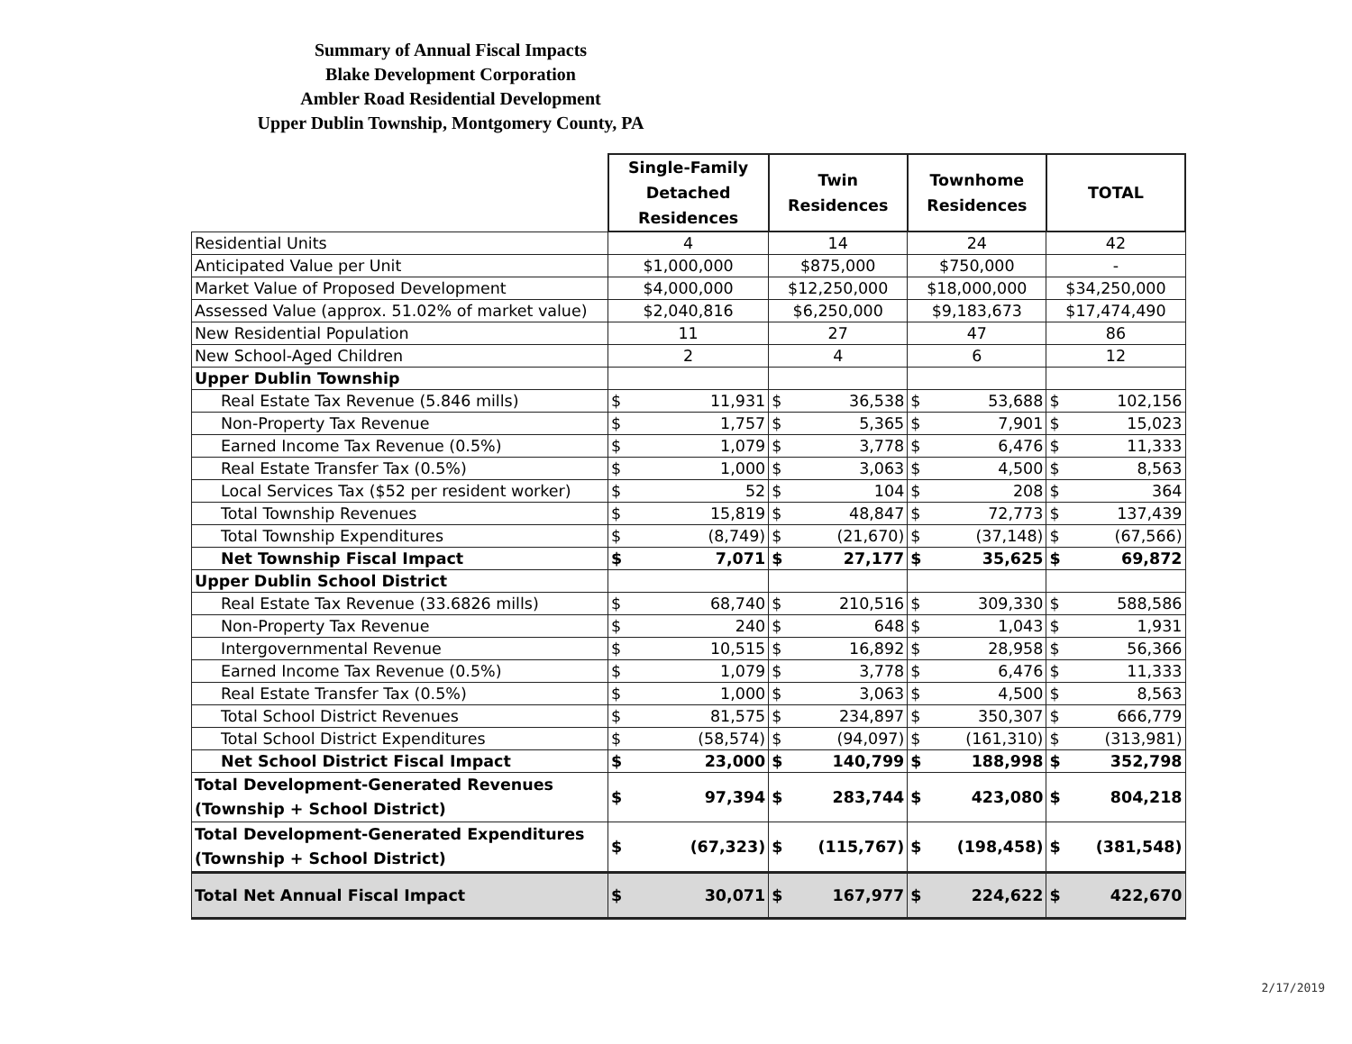Summary of Annual Fiscal Impacts
Blake Development Corporation
Ambler Road Residential Development
Upper Dublin Township, Montgomery County, PA
| | Single-Family Detached Residences | | Twin Residences | | Townhome Residences | | TOTAL | |
| Residential Units | 4 | | 14 | | 24 | | 42 | |
| Anticipated Value per Unit | $1,000,000 | | $875,000 | | $750,000 | | - | |
| Market Value of Proposed Development | $4,000,000 | | $12,250,000 | | $18,000,000 | | $34,250,000 | |
| Assessed Value (approx. 51.02% of market value) | $2,040,816 | | $6,250,000 | | $9,183,673 | | $17,474,490 | |
| New Residential Population | 11 | | 27 | | 47 | | 86 | |
| New School-Aged Children | 2 | | 4 | | 6 | | 12 | |
| Upper Dublin Township | | | | | | | | |
| Real Estate Tax Revenue (5.846 mills) | $ | 11,931 | $ | 36,538 | $ | 53,688 | $ | 102,156 |
| Non-Property Tax Revenue | $ | 1,757 | $ | 5,365 | $ | 7,901 | $ | 15,023 |
| Earned Income Tax Revenue (0.5%) | $ | 1,079 | $ | 3,778 | $ | 6,476 | $ | 11,333 |
| Real Estate Transfer Tax (0.5%) | $ | 1,000 | $ | 3,063 | $ | 4,500 | $ | 8,563 |
| Local Services Tax ($52 per resident worker) | $ | 52 | $ | 104 | $ | 208 | $ | 364 |
| Total Township Revenues | $ | 15,819 | $ | 48,847 | $ | 72,773 | $ | 137,439 |
| Total Township Expenditures | $ | (8,749) | $ | (21,670) | $ | (37,148) | $ | (67,566) |
| Net Township Fiscal Impact | $ | 7,071 | $ | 27,177 | $ | 35,625 | $ | 69,872 |
| Upper Dublin School District | | | | | | | | |
| Real Estate Tax Revenue (33.6826 mills) | $ | 68,740 | $ | 210,516 | $ | 309,330 | $ | 588,586 |
| Non-Property Tax Revenue | $ | 240 | $ | 648 | $ | 1,043 | $ | 1,931 |
| Intergovernmental Revenue | $ | 10,515 | $ | 16,892 | $ | 28,958 | $ | 56,366 |
| Earned Income Tax Revenue (0.5%) | $ | 1,079 | $ | 3,778 | $ | 6,476 | $ | 11,333 |
| Real Estate Transfer Tax (0.5%) | $ | 1,000 | $ | 3,063 | $ | 4,500 | $ | 8,563 |
| Total School District Revenues | $ | 81,575 | $ | 234,897 | $ | 350,307 | $ | 666,779 |
| Total School District Expenditures | $ | (58,574) | $ | (94,097) | $ | (161,310) | $ | (313,981) |
| Net School District Fiscal Impact | $ | 23,000 | $ | 140,799 | $ | 188,998 | $ | 352,798 |
| Total Development-Generated Revenues (Township + School District) | $ | 97,394 | $ | 283,744 | $ | 423,080 | $ | 804,218 |
| Total Development-Generated Expenditures (Township + School District) | $ | (67,323) | $ | (115,767) | $ | (198,458) | $ | (381,548) |
| Total Net Annual Fiscal Impact | $ | 30,071 | $ | 167,977 | $ | 224,622 | $ | 422,670 |
2/17/2019